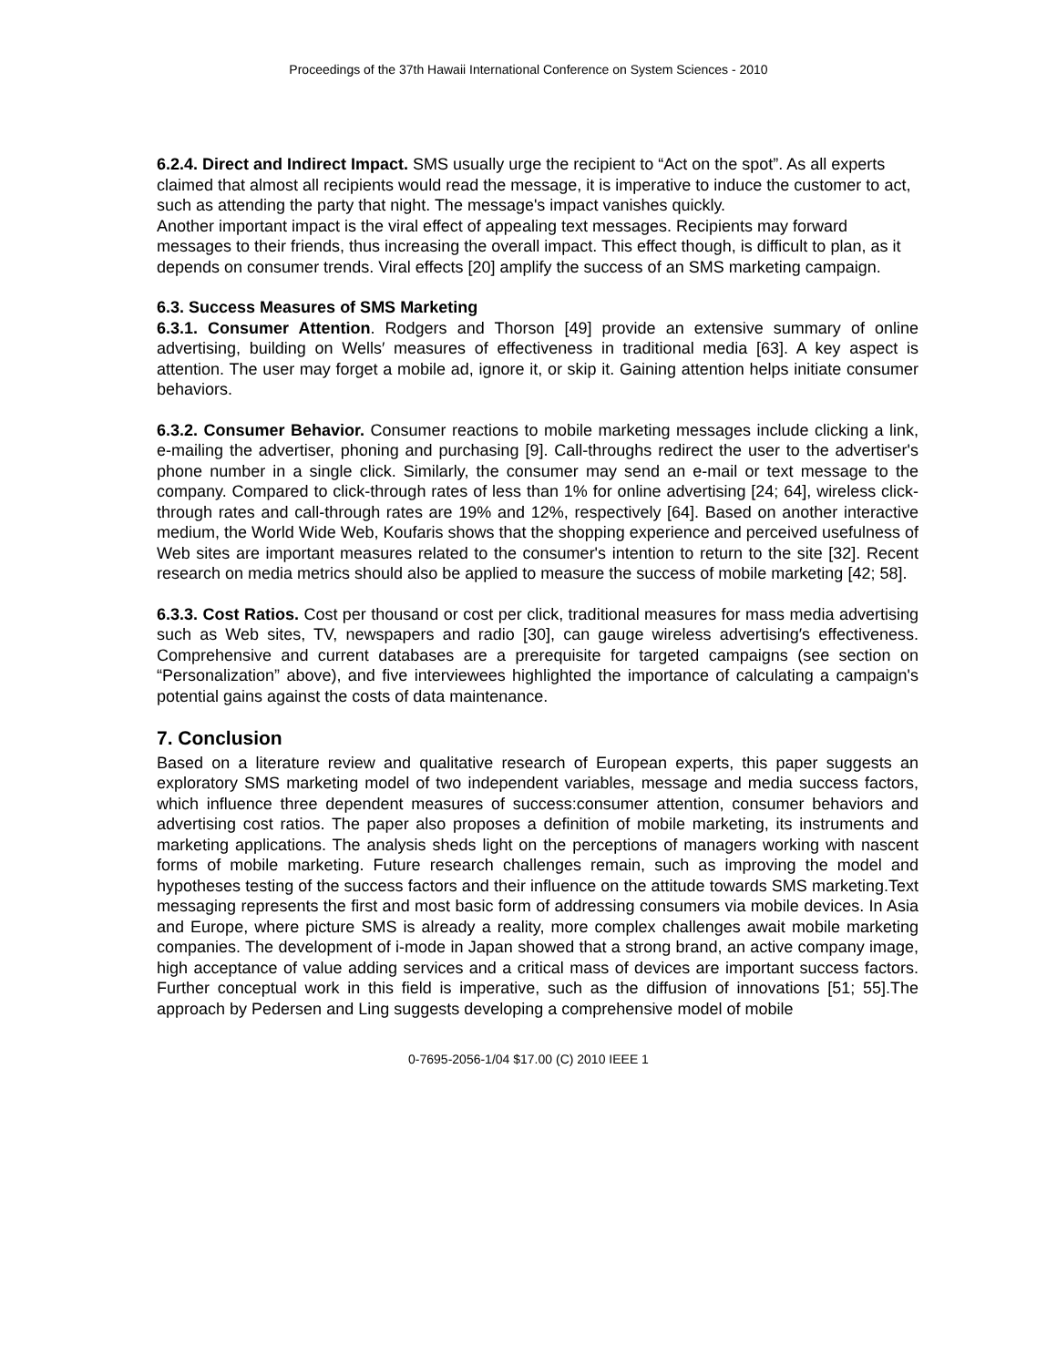Proceedings of the 37th Hawaii International Conference on System Sciences - 2010
6.2.4. Direct and Indirect Impact. SMS usually urge the recipient to “Act on the spot”. As all experts claimed that almost all recipients would read the message, it is imperative to induce the customer to act, such as attending the party that night. The message's impact vanishes quickly.
Another important impact is the viral effect of appealing text messages. Recipients may forward messages to their friends, thus increasing the overall impact. This effect though, is difficult to plan, as it depends on consumer trends. Viral effects [20] amplify the success of an SMS marketing campaign.
6.3. Success Measures of SMS Marketing
6.3.1. Consumer Attention. Rodgers and Thorson [49] provide an extensive summary of online advertising, building on Wells′ measures of effectiveness in traditional media [63]. A key aspect is attention. The user may forget a mobile ad, ignore it, or skip it. Gaining attention helps initiate consumer behaviors.
6.3.2. Consumer Behavior. Consumer reactions to mobile marketing messages include clicking a link, e-mailing the advertiser, phoning and purchasing [9]. Call-throughs redirect the user to the advertiser's phone number in a single click. Similarly, the consumer may send an e-mail or text message to the company. Compared to click-through rates of less than 1% for online advertising [24; 64], wireless click-through rates and call-through rates are 19% and 12%, respectively [64]. Based on another interactive medium, the World Wide Web, Koufaris shows that the shopping experience and perceived usefulness of Web sites are important measures related to the consumer's intention to return to the site [32]. Recent research on media metrics should also be applied to measure the success of mobile marketing [42; 58].
6.3.3. Cost Ratios. Cost per thousand or cost per click, traditional measures for mass media advertising such as Web sites, TV, newspapers and radio [30], can gauge wireless advertising′s effectiveness. Comprehensive and current databases are a prerequisite for targeted campaigns (see section on “Personalization” above), and five interviewees highlighted the importance of calculating a campaign's potential gains against the costs of data maintenance.
7. Conclusion
Based on a literature review and qualitative research of European experts, this paper suggests an exploratory SMS marketing model of two independent variables, message and media success factors, which influence three dependent measures of success:consumer attention, consumer behaviors and advertising cost ratios. The paper also proposes a definition of mobile marketing, its instruments and marketing applications. The analysis sheds light on the perceptions of managers working with nascent forms of mobile marketing. Future research challenges remain, such as improving the model and hypotheses testing of the success factors and their influence on the attitude towards SMS marketing.Text messaging represents the first and most basic form of addressing consumers via mobile devices. In Asia and Europe, where picture SMS is already a reality, more complex challenges await mobile marketing companies. The development of i-mode in Japan showed that a strong brand, an active company image, high acceptance of value adding services and a critical mass of devices are important success factors. Further conceptual work in this field is imperative, such as the diffusion of innovations [51; 55].The approach by Pedersen and Ling suggests developing a comprehensive model of mobile
0-7695-2056-1/04 $17.00 (C) 2010 IEEE 1